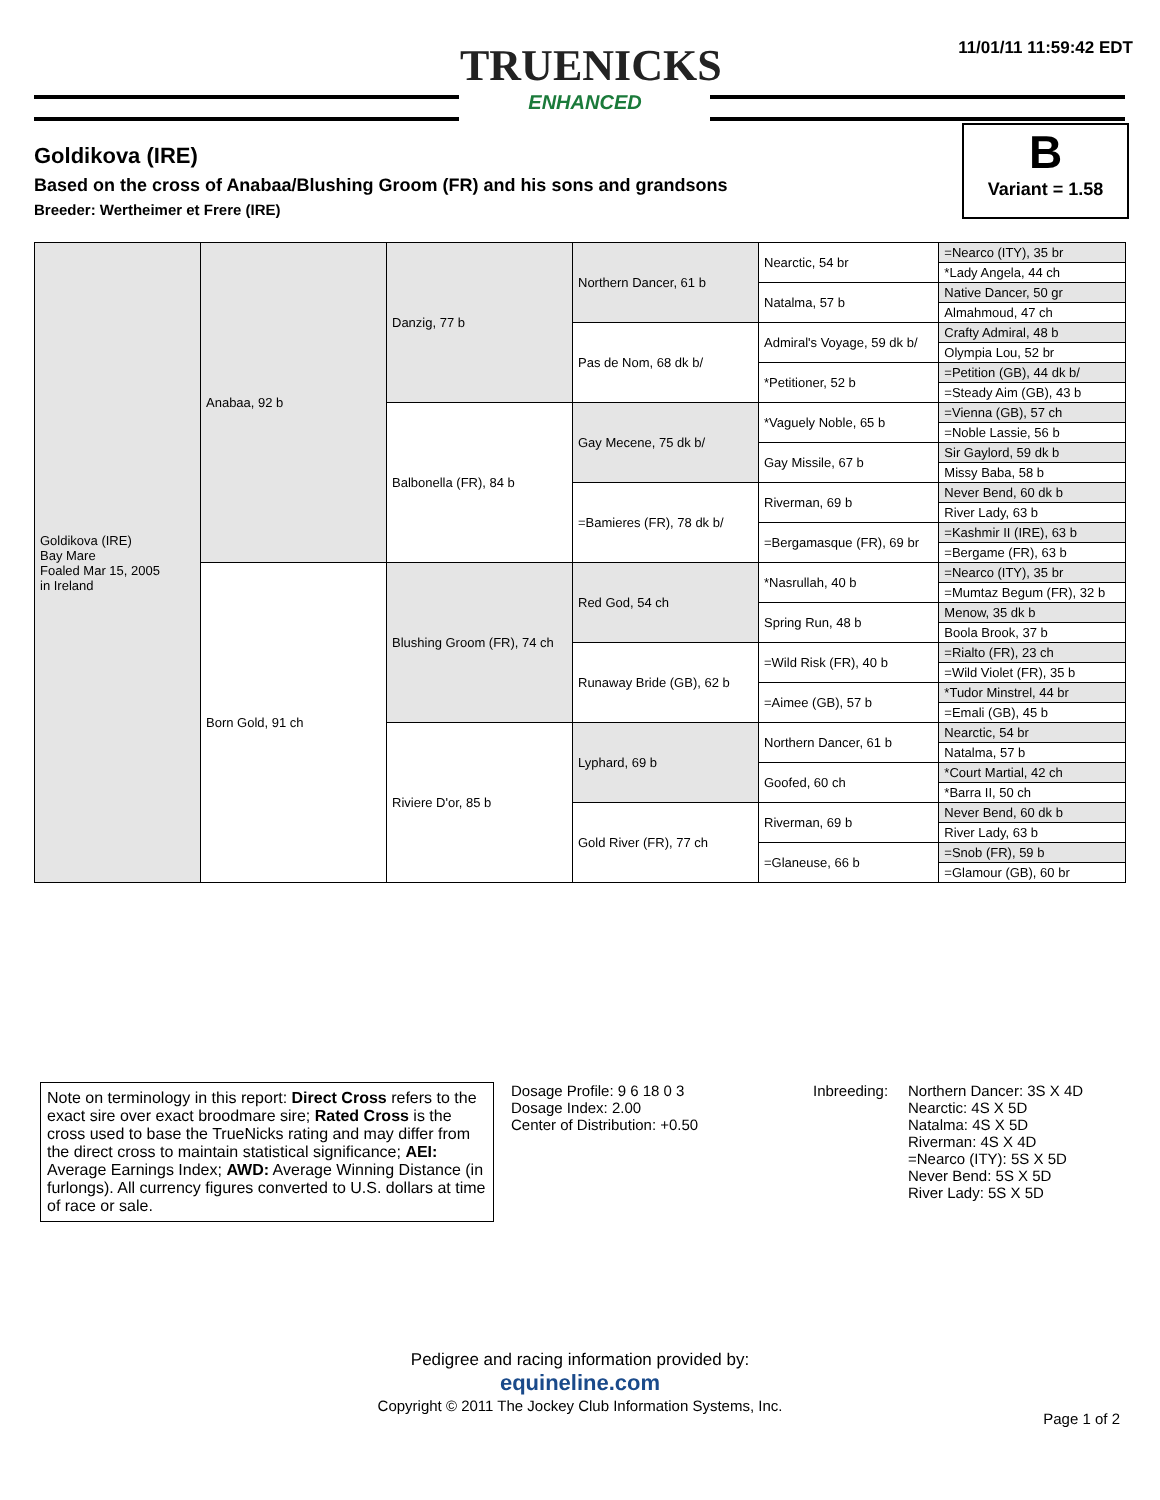11/01/11 11:59:42 EDT
TRUENICKS
ENHANCED
Goldikova (IRE)
Based on the cross of Anabaa/Blushing Groom (FR) and his sons and grandsons
Breeder: Wertheimer et Frere (IRE)
B
Variant = 1.58
| Goldikova (IRE) Bay Mare Foaled Mar 15, 2005 in Ireland | Anabaa, 92 b | Danzig, 77 b | Northern Dancer, 61 b | Nearctic, 54 br | =Nearco (ITY), 35 br |
| | | | | | *Lady Angela, 44 ch |
| | | | | Natalma, 57 b | Native Dancer, 50 gr |
| | | | | | Almahmoud, 47 ch |
| | | | Pas de Nom, 68 dk b/ | Admiral's Voyage, 59 dk b/ | Crafty Admiral, 48 b |
| | | | | | Olympia Lou, 52 br |
| | | | | *Petitioner, 52 b | =Petition (GB), 44 dk b/ |
| | | | | | =Steady Aim (GB), 43 b |
| | | Balbonella (FR), 84 b | Gay Mecene, 75 dk b/ | *Vaguely Noble, 65 b | =Vienna (GB), 57 ch |
| | | | | | =Noble Lassie, 56 b |
| | | | | Gay Missile, 67 b | Sir Gaylord, 59 dk b |
| | | | | | Missy Baba, 58 b |
| | | | =Bamieres (FR), 78 dk b/ | Riverman, 69 b | Never Bend, 60 dk b |
| | | | | | River Lady, 63 b |
| | | | | =Bergamasque (FR), 69 br | =Kashmir II (IRE), 63 b |
| | | | | | =Bergame (FR), 63 b |
| | Born Gold, 91 ch | Blushing Groom (FR), 74 ch | Red God, 54 ch | *Nasrullah, 40 b | =Nearco (ITY), 35 br |
| | | | | | =Mumtaz Begum (FR), 32 b |
| | | | | Spring Run, 48 b | Menow, 35 dk b |
| | | | | | Boola Brook, 37 b |
| | | | Runaway Bride (GB), 62 b | =Wild Risk (FR), 40 b | =Rialto (FR), 23 ch |
| | | | | | =Wild Violet (FR), 35 b |
| | | | | =Aimee (GB), 57 b | *Tudor Minstrel, 44 br |
| | | | | | =Emali (GB), 45 b |
| | | Riviere D'or, 85 b | Lyphard, 69 b | Northern Dancer, 61 b | Nearctic, 54 br |
| | | | | | Natalma, 57 b |
| | | | | Goofed, 60 ch | *Court Martial, 42 ch |
| | | | | | *Barra II, 50 ch |
| | | | Gold River (FR), 77 ch | Riverman, 69 b | Never Bend, 60 dk b |
| | | | | | River Lady, 63 b |
| | | | | =Glaneuse, 66 b | =Snob (FR), 59 b |
| | | | | | =Glamour (GB), 60 br |
Note on terminology in this report: Direct Cross refers to the exact sire over exact broodmare sire; Rated Cross is the cross used to base the TrueNicks rating and may differ from the direct cross to maintain statistical significance; AEI: Average Earnings Index; AWD: Average Winning Distance (in furlongs). All currency figures converted to U.S. dollars at time of race or sale.
Dosage Profile: 9 6 18 0 3
Dosage Index: 2.00
Center of Distribution: +0.50
Inbreeding:
Northern Dancer: 3S X 4D
Nearctic: 4S X 5D
Natalma: 4S X 5D
Riverman: 4S X 4D
=Nearco (ITY): 5S X 5D
Never Bend: 5S X 5D
River Lady: 5S X 5D
Pedigree and racing information provided by:
equineline.com
Copyright © 2011 The Jockey Club Information Systems, Inc.
Page 1 of 2